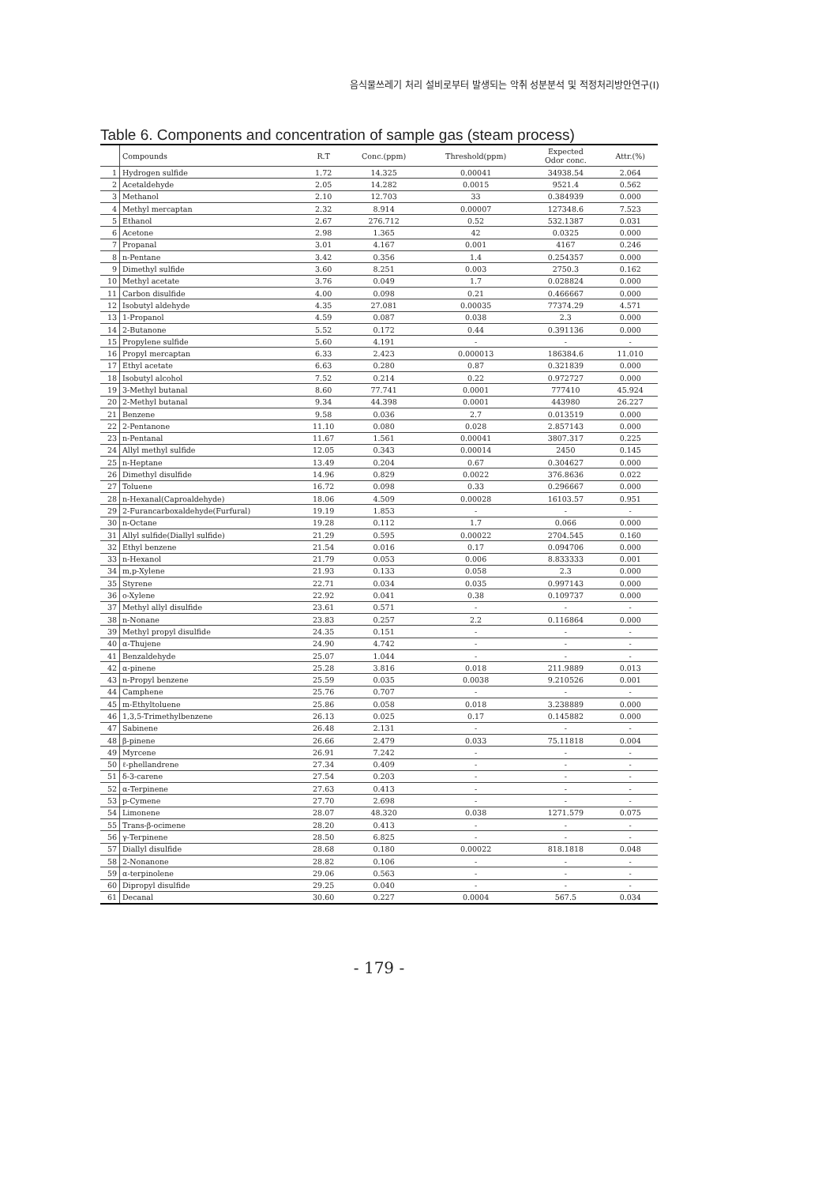음식물쓰레기 처리 설비로부터 발생되는 악취 성분분석 및 적정처리방안연구(Ⅰ)
Table 6. Components and concentration of sample gas (steam process)
| | Compounds | R.T | Conc.(ppm) | Threshold(ppm) | Expected Odor conc. | Attr.(%) |
| --- | --- | --- | --- | --- | --- | --- |
| 1 | Hydrogen sulfide | 1.72 | 14.325 | 0.00041 | 34938.54 | 2.064 |
| 2 | Acetaldehyde | 2.05 | 14.282 | 0.0015 | 9521.4 | 0.562 |
| 3 | Methanol | 2.10 | 12.703 | 33 | 0.384939 | 0.000 |
| 4 | Methyl mercaptan | 2.32 | 8.914 | 0.00007 | 127348.6 | 7.523 |
| 5 | Ethanol | 2.67 | 276.712 | 0.52 | 532.1387 | 0.031 |
| 6 | Acetone | 2.98 | 1.365 | 42 | 0.0325 | 0.000 |
| 7 | Propanal | 3.01 | 4.167 | 0.001 | 4167 | 0.246 |
| 8 | n-Pentane | 3.42 | 0.356 | 1.4 | 0.254357 | 0.000 |
| 9 | Dimethyl sulfide | 3.60 | 8.251 | 0.003 | 2750.3 | 0.162 |
| 10 | Methyl acetate | 3.76 | 0.049 | 1.7 | 0.028824 | 0.000 |
| 11 | Carbon disulfide | 4.00 | 0.098 | 0.21 | 0.466667 | 0.000 |
| 12 | Isobutyl aldehyde | 4.35 | 27.081 | 0.00035 | 77374.29 | 4.571 |
| 13 | 1-Propanol | 4.59 | 0.087 | 0.038 | 2.3 | 0.000 |
| 14 | 2-Butanone | 5.52 | 0.172 | 0.44 | 0.391136 | 0.000 |
| 15 | Propylene sulfide | 5.60 | 4.191 | - | - | - |
| 16 | Propyl mercaptan | 6.33 | 2.423 | 0.000013 | 186384.6 | 11.010 |
| 17 | Ethyl acetate | 6.63 | 0.280 | 0.87 | 0.321839 | 0.000 |
| 18 | Isobutyl alcohol | 7.52 | 0.214 | 0.22 | 0.972727 | 0.000 |
| 19 | 3-Methyl butanal | 8.60 | 77.741 | 0.0001 | 777410 | 45.924 |
| 20 | 2-Methyl butanal | 9.34 | 44.398 | 0.0001 | 443980 | 26.227 |
| 21 | Benzene | 9.58 | 0.036 | 2.7 | 0.013519 | 0.000 |
| 22 | 2-Pentanone | 11.10 | 0.080 | 0.028 | 2.857143 | 0.000 |
| 23 | n-Pentanal | 11.67 | 1.561 | 0.00041 | 3807.317 | 0.225 |
| 24 | Allyl methyl sulfide | 12.05 | 0.343 | 0.00014 | 2450 | 0.145 |
| 25 | n-Heptane | 13.49 | 0.204 | 0.67 | 0.304627 | 0.000 |
| 26 | Dimethyl disulfide | 14.96 | 0.829 | 0.0022 | 376.8636 | 0.022 |
| 27 | Toluene | 16.72 | 0.098 | 0.33 | 0.296667 | 0.000 |
| 28 | n-Hexanal(Caproaldehyde) | 18.06 | 4.509 | 0.00028 | 16103.57 | 0.951 |
| 29 | 2-Furancarboxaldehyde(Furfural) | 19.19 | 1.853 | - | - | - |
| 30 | n-Octane | 19.28 | 0.112 | 1.7 | 0.066 | 0.000 |
| 31 | Allyl sulfide(Diallyl sulfide) | 21.29 | 0.595 | 0.00022 | 2704.545 | 0.160 |
| 32 | Ethyl benzene | 21.54 | 0.016 | 0.17 | 0.094706 | 0.000 |
| 33 | n-Hexanol | 21.79 | 0.053 | 0.006 | 8.833333 | 0.001 |
| 34 | m,p-Xylene | 21.93 | 0.133 | 0.058 | 2.3 | 0.000 |
| 35 | Styrene | 22.71 | 0.034 | 0.035 | 0.997143 | 0.000 |
| 36 | o-Xylene | 22.92 | 0.041 | 0.38 | 0.109737 | 0.000 |
| 37 | Methyl allyl disulfide | 23.61 | 0.571 | - | - | - |
| 38 | n-Nonane | 23.83 | 0.257 | 2.2 | 0.116864 | 0.000 |
| 39 | Methyl propyl disulfide | 24.35 | 0.151 | - | - | - |
| 40 | α-Thujene | 24.90 | 4.742 | - | - | - |
| 41 | Benzaldehyde | 25.07 | 1.044 | - | - | - |
| 42 | α-pinene | 25.28 | 3.816 | 0.018 | 211.9889 | 0.013 |
| 43 | n-Propyl benzene | 25.59 | 0.035 | 0.0038 | 9.210526 | 0.001 |
| 44 | Camphene | 25.76 | 0.707 | - | - | - |
| 45 | m-Ethyltoluene | 25.86 | 0.058 | 0.018 | 3.238889 | 0.000 |
| 46 | 1,3,5-Trimethylbenzene | 26.13 | 0.025 | 0.17 | 0.145882 | 0.000 |
| 47 | Sabinene | 26.48 | 2.131 | - | - | - |
| 48 | β-pinene | 26.66 | 2.479 | 0.033 | 75.11818 | 0.004 |
| 49 | Myrcene | 26.91 | 7.242 | - | - | - |
| 50 | ℓ-phellandrene | 27.34 | 0.409 | - | - | - |
| 51 | δ-3-carene | 27.54 | 0.203 | - | - | - |
| 52 | α-Terpinene | 27.63 | 0.413 | - | - | - |
| 53 | p-Cymene | 27.70 | 2.698 | - | - | - |
| 54 | Limonene | 28.07 | 48.320 | 0.038 | 1271.579 | 0.075 |
| 55 | Trans-β-ocimene | 28.20 | 0.413 | - | - | - |
| 56 | γ-Terpinene | 28.50 | 6.825 | - | - | - |
| 57 | Diallyl disulfide | 28.68 | 0.180 | 0.00022 | 818.1818 | 0.048 |
| 58 | 2-Nonanone | 28.82 | 0.106 | - | - | - |
| 59 | α-terpinolene | 29.06 | 0.563 | - | - | - |
| 60 | Dipropyl disulfide | 29.25 | 0.040 | - | - | - |
| 61 | Decanal | 30.60 | 0.227 | 0.0004 | 567.5 | 0.034 |
- 179 -